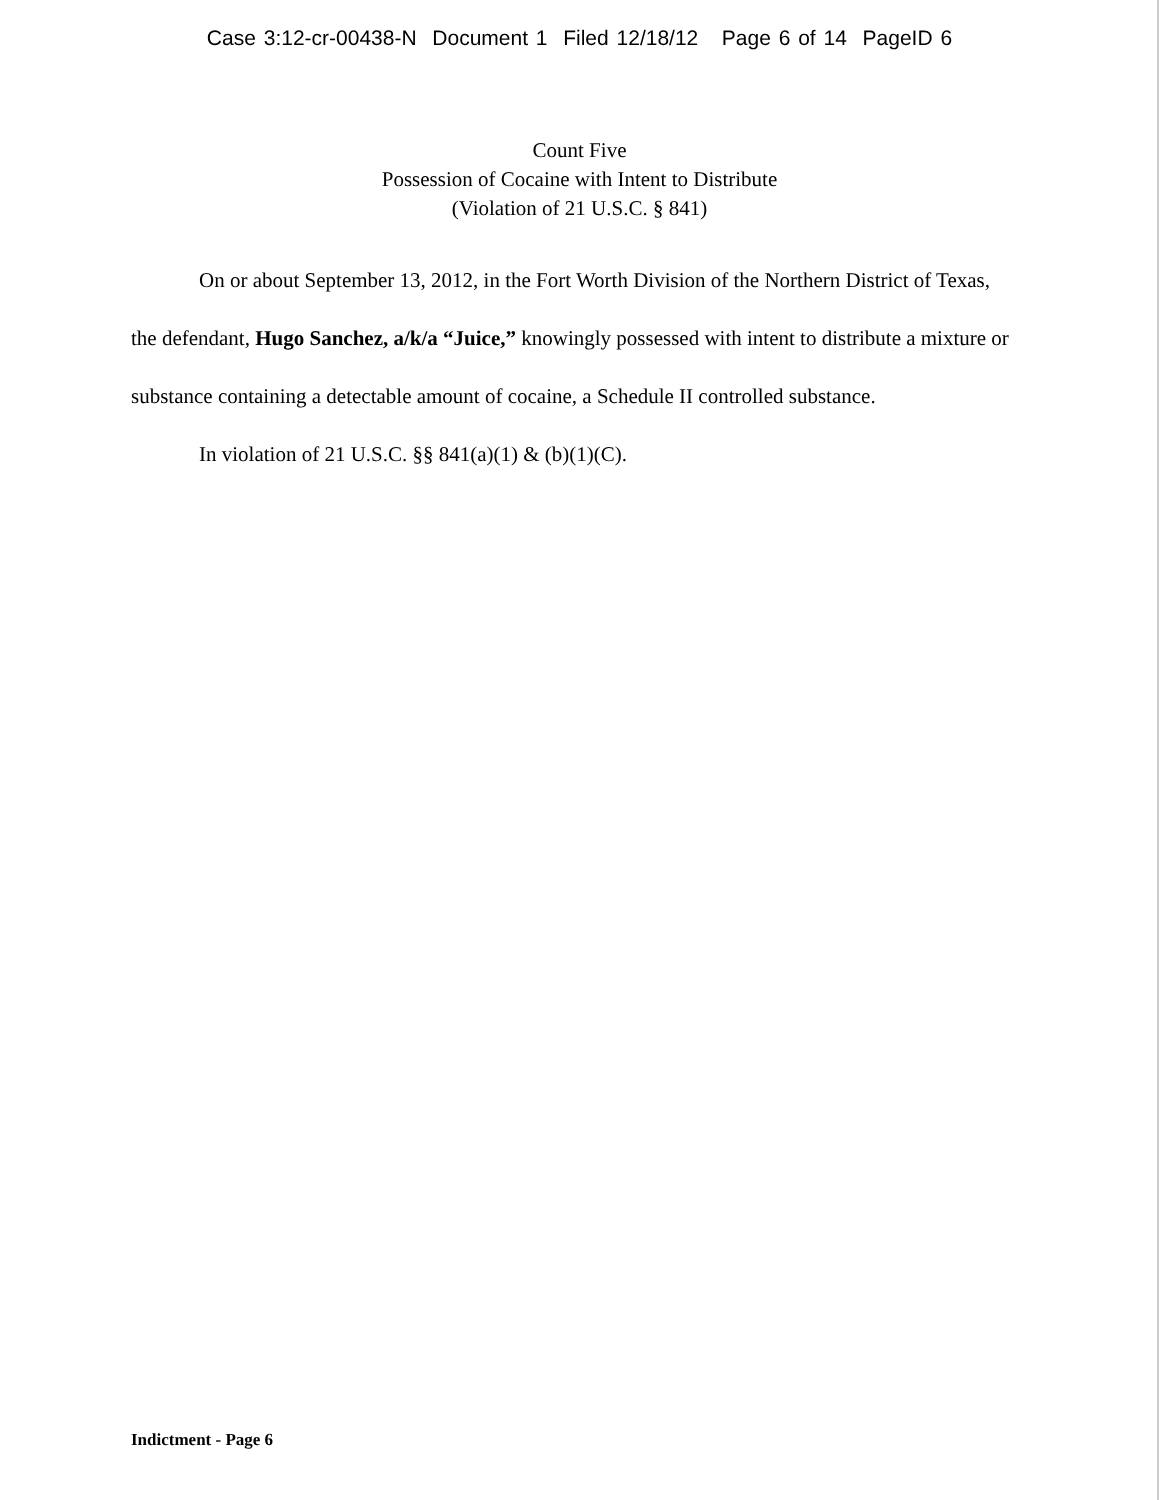Case 3:12-cr-00438-N Document 1 Filed 12/18/12 Page 6 of 14 PageID 6
Count Five
Possession of Cocaine with Intent to Distribute
(Violation of 21 U.S.C. § 841)
On or about September 13, 2012, in the Fort Worth Division of the Northern District of Texas, the defendant, Hugo Sanchez, a/k/a “Juice,” knowingly possessed with intent to distribute a mixture or substance containing a detectable amount of cocaine, a Schedule II controlled substance.
In violation of 21 U.S.C. §§ 841(a)(1) & (b)(1)(C).
Indictment - Page 6